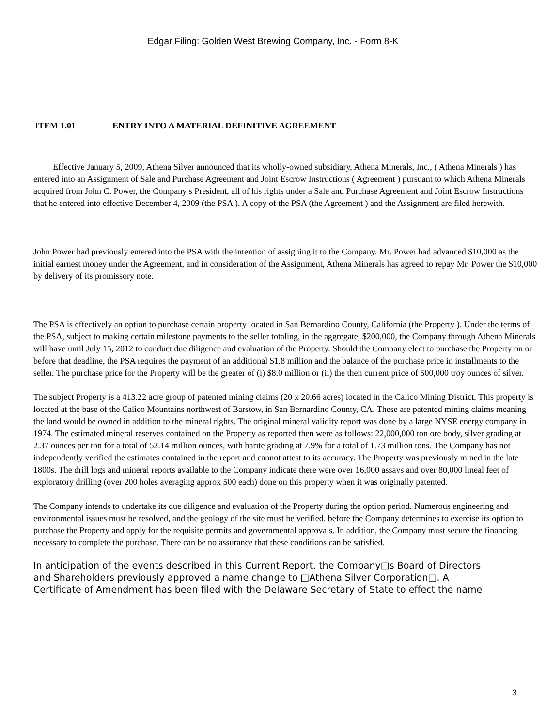Edgar Filing: Golden West Brewing Company, Inc. - Form 8-K
ITEM 1.01 ENTRY INTO A MATERIAL DEFINITIVE AGREEMENT
Effective January 5, 2009, Athena Silver announced that its wholly-owned subsidiary, Athena Minerals, Inc., ( Athena Minerals ) has entered into an Assignment of Sale and Purchase Agreement and Joint Escrow Instructions ( Agreement ) pursuant to which Athena Minerals acquired from John C. Power, the Company s President, all of his rights under a Sale and Purchase Agreement and Joint Escrow Instructions that he entered into effective December 4, 2009 (the PSA ). A copy of the PSA (the Agreement ) and the Assignment are filed herewith.
John Power had previously entered into the PSA with the intention of assigning it to the Company. Mr. Power had advanced $10,000 as the initial earnest money under the Agreement, and in consideration of the Assignment, Athena Minerals has agreed to repay Mr. Power the $10,000 by delivery of its promissory note.
The PSA is effectively an option to purchase certain property located in San Bernardino County, California (the Property ). Under the terms of the PSA, subject to making certain milestone payments to the seller totaling, in the aggregate, $200,000, the Company through Athena Minerals will have until July 15, 2012 to conduct due diligence and evaluation of the Property. Should the Company elect to purchase the Property on or before that deadline, the PSA requires the payment of an additional $1.8 million and the balance of the purchase price in installments to the seller. The purchase price for the Property will be the greater of (i) $8.0 million or (ii) the then current price of 500,000 troy ounces of silver.
The subject Property is a 413.22 acre group of patented mining claims (20 x 20.66 acres) located in the Calico Mining District. This property is located at the base of the Calico Mountains northwest of Barstow, in San Bernardino County, CA. These are patented mining claims meaning the land would be owned in addition to the mineral rights. The original mineral validity report was done by a large NYSE energy company in 1974. The estimated mineral reserves contained on the Property as reported then were as follows: 22,000,000 ton ore body, silver grading at 2.37 ounces per ton for a total of 52.14 million ounces, with barite grading at 7.9% for a total of 1.73 million tons. The Company has not independently verified the estimates contained in the report and cannot attest to its accuracy. The Property was previously mined in the late 1800s. The drill logs and mineral reports available to the Company indicate there were over 16,000 assays and over 80,000 lineal feet of exploratory drilling (over 200 holes averaging approx 500 each) done on this property when it was originally patented.
The Company intends to undertake its due diligence and evaluation of the Property during the option period. Numerous engineering and environmental issues must be resolved, and the geology of the site must be verified, before the Company determines to exercise its option to purchase the Property and apply for the requisite permits and governmental approvals. In addition, the Company must secure the financing necessary to complete the purchase. There can be no assurance that these conditions can be satisfied.
In anticipation of the events described in this Current Report, the Company□s Board of Directors and Shareholders previously approved a name change to □Athena Silver Corporation□. A Certificate of Amendment has been filed with the Delaware Secretary of State to effect the name
3